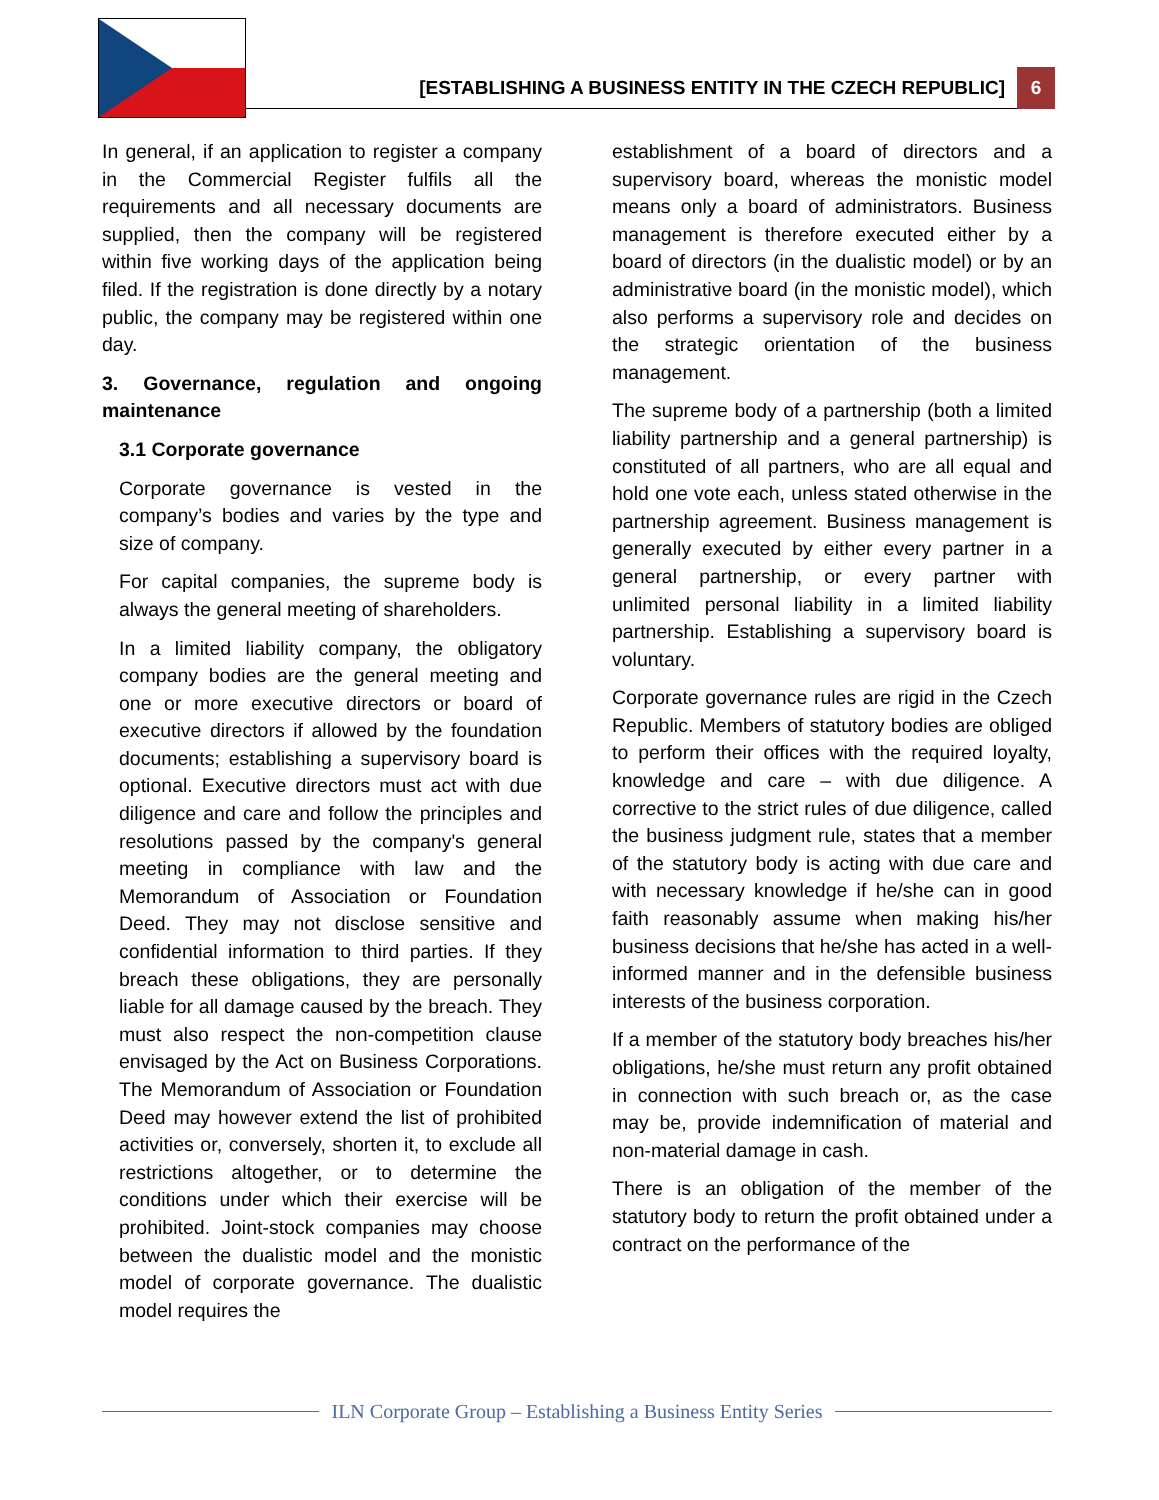[ESTABLISHING A BUSINESS ENTITY IN THE CZECH REPUBLIC]
6
In general, if an application to register a company in the Commercial Register fulfils all the requirements and all necessary documents are supplied, then the company will be registered within five working days of the application being filed. If the registration is done directly by a notary public, the company may be registered within one day.
3. Governance, regulation and ongoing maintenance
3.1 Corporate governance
Corporate governance is vested in the company’s bodies and varies by the type and size of company.
For capital companies, the supreme body is always the general meeting of shareholders.
In a limited liability company, the obligatory company bodies are the general meeting and one or more executive directors or board of executive directors if allowed by the foundation documents; establishing a supervisory board is optional. Executive directors must act with due diligence and care and follow the principles and resolutions passed by the company's general meeting in compliance with law and the Memorandum of Association or Foundation Deed. They may not disclose sensitive and confidential information to third parties. If they breach these obligations, they are personally liable for all damage caused by the breach. They must also respect the non-competition clause envisaged by the Act on Business Corporations. The Memorandum of Association or Foundation Deed may however extend the list of prohibited activities or, conversely, shorten it, to exclude all restrictions altogether, or to determine the conditions under which their exercise will be prohibited. Joint-stock companies may choose between the dualistic model and the monistic model of corporate governance. The dualistic model requires the
establishment of a board of directors and a supervisory board, whereas the monistic model means only a board of administrators. Business management is therefore executed either by a board of directors (in the dualistic model) or by an administrative board (in the monistic model), which also performs a supervisory role and decides on the strategic orientation of the business management.
The supreme body of a partnership (both a limited liability partnership and a general partnership) is constituted of all partners, who are all equal and hold one vote each, unless stated otherwise in the partnership agreement. Business management is generally executed by either every partner in a general partnership, or every partner with unlimited personal liability in a limited liability partnership. Establishing a supervisory board is voluntary.
Corporate governance rules are rigid in the Czech Republic. Members of statutory bodies are obliged to perform their offices with the required loyalty, knowledge and care – with due diligence. A corrective to the strict rules of due diligence, called the business judgment rule, states that a member of the statutory body is acting with due care and with necessary knowledge if he/she can in good faith reasonably assume when making his/her business decisions that he/she has acted in a well-informed manner and in the defensible business interests of the business corporation.
If a member of the statutory body breaches his/her obligations, he/she must return any profit obtained in connection with such breach or, as the case may be, provide indemnification of material and non-material damage in cash.
There is an obligation of the member of the statutory body to return the profit obtained under a contract on the performance of the
ILN Corporate Group – Establishing a Business Entity Series